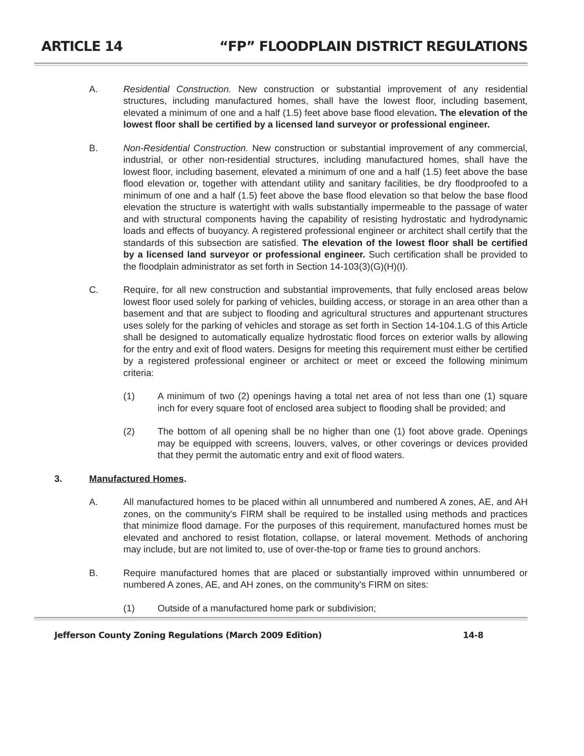ARTICLE 14 “FP” FLOODPLAIN DISTRICT REGULATIONS
A. Residential Construction. New construction or substantial improvement of any residential structures, including manufactured homes, shall have the lowest floor, including basement, elevated a minimum of one and a half (1.5) feet above base flood elevation. The elevation of the lowest floor shall be certified by a licensed land surveyor or professional engineer.
B. Non-Residential Construction. New construction or substantial improvement of any commercial, industrial, or other non-residential structures, including manufactured homes, shall have the lowest floor, including basement, elevated a minimum of one and a half (1.5) feet above the base flood elevation or, together with attendant utility and sanitary facilities, be dry floodproofed to a minimum of one and a half (1.5) feet above the base flood elevation so that below the base flood elevation the structure is watertight with walls substantially impermeable to the passage of water and with structural components having the capability of resisting hydrostatic and hydrodynamic loads and effects of buoyancy. A registered professional engineer or architect shall certify that the standards of this subsection are satisfied. The elevation of the lowest floor shall be certified by a licensed land surveyor or professional engineer. Such certification shall be provided to the floodplain administrator as set forth in Section 14-103(3)(G)(H)(I).
C. Require, for all new construction and substantial improvements, that fully enclosed areas below lowest floor used solely for parking of vehicles, building access, or storage in an area other than a basement and that are subject to flooding and agricultural structures and appurtenant structures uses solely for the parking of vehicles and storage as set forth in Section 14-104.1.G of this Article shall be designed to automatically equalize hydrostatic flood forces on exterior walls by allowing for the entry and exit of flood waters. Designs for meeting this requirement must either be certified by a registered professional engineer or architect or meet or exceed the following minimum criteria:
(1) A minimum of two (2) openings having a total net area of not less than one (1) square inch for every square foot of enclosed area subject to flooding shall be provided; and
(2) The bottom of all opening shall be no higher than one (1) foot above grade. Openings may be equipped with screens, louvers, valves, or other coverings or devices provided that they permit the automatic entry and exit of flood waters.
3. Manufactured Homes.
A. All manufactured homes to be placed within all unnumbered and numbered A zones, AE, and AH zones, on the community's FIRM shall be required to be installed using methods and practices that minimize flood damage. For the purposes of this requirement, manufactured homes must be elevated and anchored to resist flotation, collapse, or lateral movement. Methods of anchoring may include, but are not limited to, use of over-the-top or frame ties to ground anchors.
B. Require manufactured homes that are placed or substantially improved within unnumbered or numbered A zones, AE, and AH zones, on the community's FIRM on sites:
(1) Outside of a manufactured home park or subdivision;
Jefferson County Zoning Regulations (March 2009 Edition) 14-8